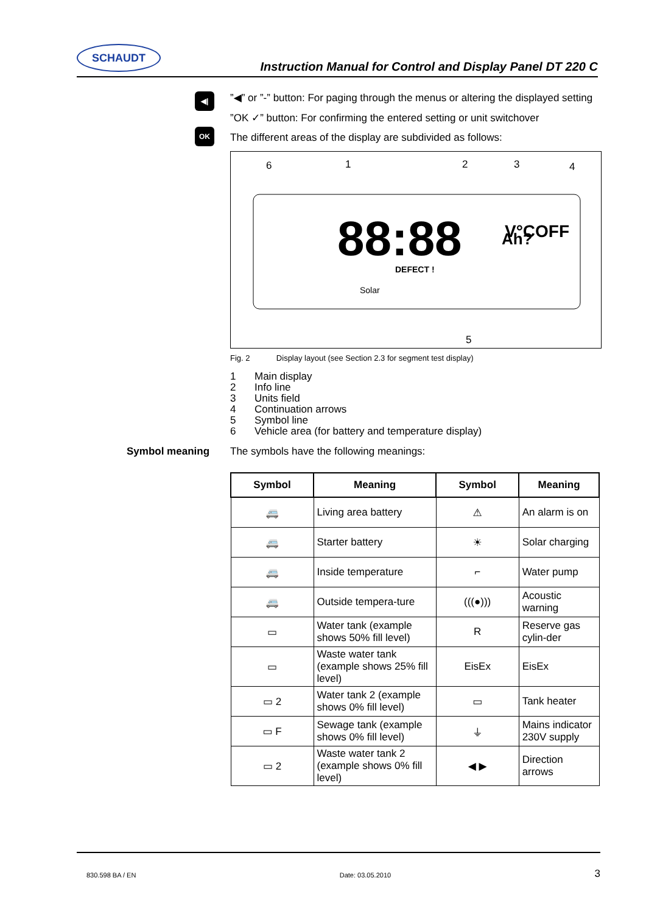SCHAUDT
Instruction Manual for Control and Display Panel DT 220 C
◀|
”◀” or ”-” button: For paging through the menus or altering the displayed setting
OK
”OK ✓” button: For confirming the entered setting or unit switchover
The different areas of the display are subdivided as follows:
6
1
2
3
4
5
88:88
V°COFF
Ah?
DEFECT !
Solar
Fig. 2 Display layout (see Section 2.3 for segment test display)
1 Main display
2 Info line
3 Units field
4 Continuation arrows
5 Symbol line
6 Vehicle area (for battery and temperature display)
Symbol meaning
The symbols have the following meanings:
| Symbol | Meaning | Symbol | Meaning |
| --- | --- | --- | --- |
| 🚐 | Living area battery | ⚠ | An alarm is on |
| 🚐 | Starter battery | ☀ | Solar charging |
| 🚐 | Inside temperature | ⌐ | Water pump |
| 🚐 | Outside tempera-ture | (((●))) | Acoustic warning |
| ▭ | Water tank (example shows 50% fill level) | R | Reserve gas cylin-der |
| ▭ | Waste water tank (example shows 25% fill level) | EisEx | EisEx |
| ▭ 2 | Water tank 2 (example shows 0% fill level) | ▭ | Tank heater |
| ▭ F | Sewage tank (example shows 0% fill level) | ⏚ | Mains indicator 230V supply |
| ▭ 2 | Waste water tank 2 (example shows 0% fill level) | ◀ ▶ | Direction arrows |
830.598 BA / EN Date: 03.05.2010 3